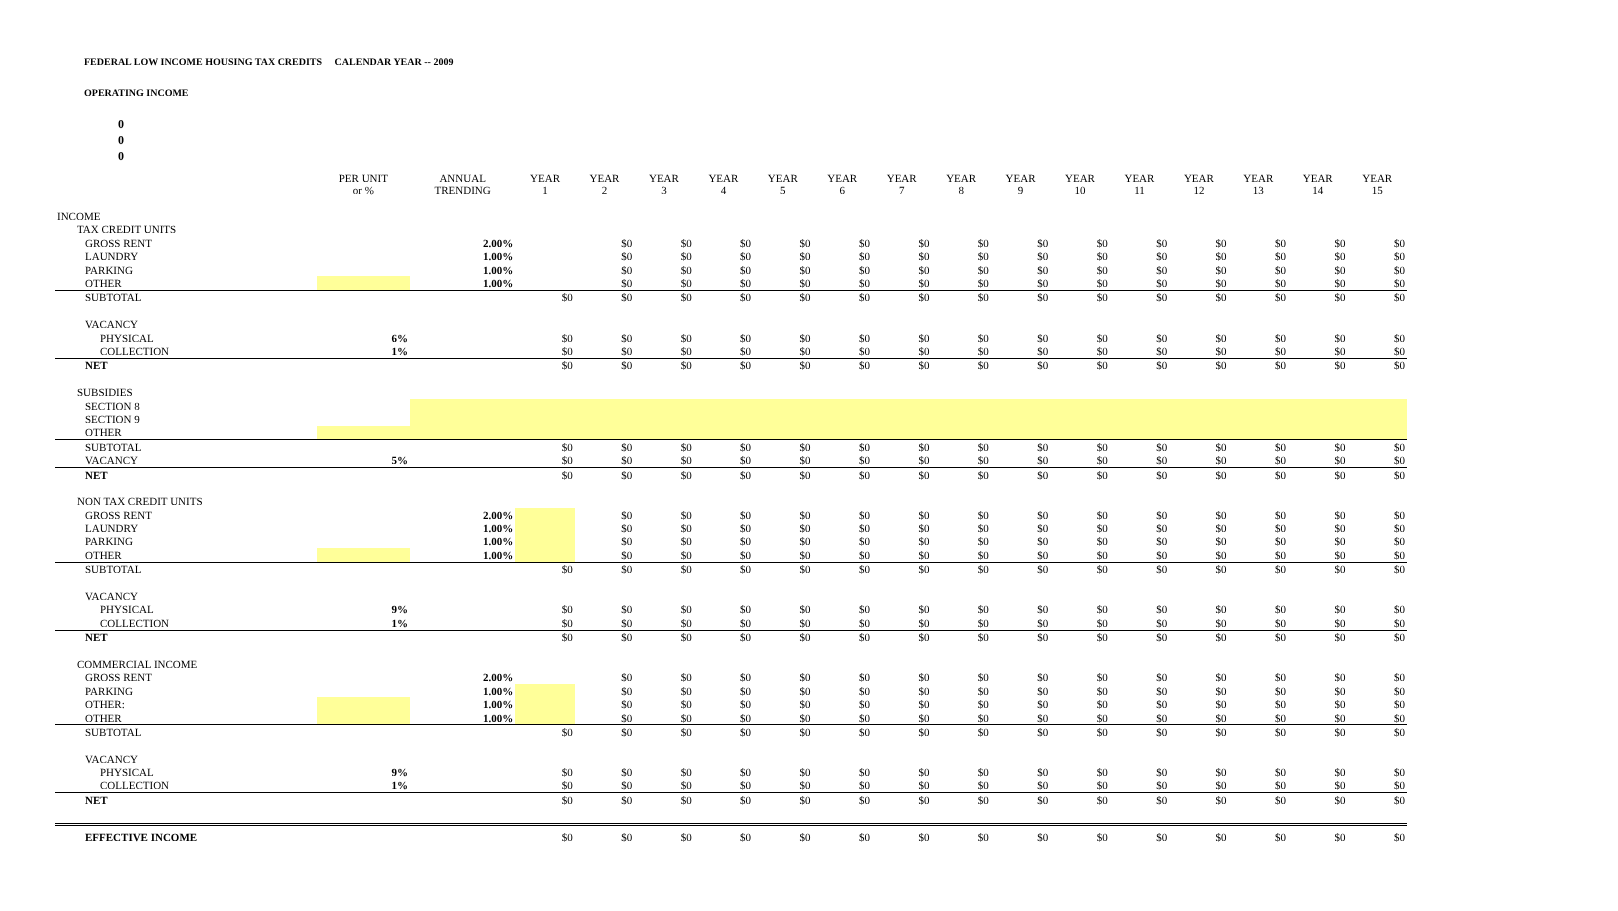FEDERAL LOW INCOME HOUSING TAX CREDITS CALENDAR YEAR -- 2009
OPERATING INCOME
0
0
0
| | PER UNIT or % | ANNUAL TRENDING | YEAR 1 | YEAR 2 | YEAR 3 | YEAR 4 | YEAR 5 | YEAR 6 | YEAR 7 | YEAR 8 | YEAR 9 | YEAR 10 | YEAR 11 | YEAR 12 | YEAR 13 | YEAR 14 | YEAR 15 |
| --- | --- | --- | --- | --- | --- | --- | --- | --- | --- | --- | --- | --- | --- | --- | --- | --- | --- |
| INCOME | | | | | | | | | | | | | | | | | |
| TAX CREDIT UNITS | | | | | | | | | | | | | | | | | |
| GROSS RENT | | 2.00% | | $0 | $0 | $0 | $0 | $0 | $0 | $0 | $0 | $0 | $0 | $0 | $0 | $0 | $0 |
| LAUNDRY | | 1.00% | | $0 | $0 | $0 | $0 | $0 | $0 | $0 | $0 | $0 | $0 | $0 | $0 | $0 | $0 |
| PARKING | | 1.00% | | $0 | $0 | $0 | $0 | $0 | $0 | $0 | $0 | $0 | $0 | $0 | $0 | $0 | $0 |
| OTHER | | 1.00% | | $0 | $0 | $0 | $0 | $0 | $0 | $0 | $0 | $0 | $0 | $0 | $0 | $0 | $0 |
| SUBTOTAL | | | $0 | $0 | $0 | $0 | $0 | $0 | $0 | $0 | $0 | $0 | $0 | $0 | $0 | $0 | $0 |
| VACANCY | | | | | | | | | | | | | | | | | |
| PHYSICAL | 6% | | $0 | $0 | $0 | $0 | $0 | $0 | $0 | $0 | $0 | $0 | $0 | $0 | $0 | $0 | $0 |
| COLLECTION | 1% | | $0 | $0 | $0 | $0 | $0 | $0 | $0 | $0 | $0 | $0 | $0 | $0 | $0 | $0 | $0 |
| NET | | | $0 | $0 | $0 | $0 | $0 | $0 | $0 | $0 | $0 | $0 | $0 | $0 | $0 | $0 | $0 |
| SUBSIDIES | | | | | | | | | | | | | | | | | |
| SECTION 8 | | | | | | | | | | | | | | | | | |
| SECTION 9 | | | | | | | | | | | | | | | | | |
| OTHER | | | | | | | | | | | | | | | | | |
| SUBTOTAL | | | $0 | $0 | $0 | $0 | $0 | $0 | $0 | $0 | $0 | $0 | $0 | $0 | $0 | $0 | $0 |
| VACANCY | 5% | | $0 | $0 | $0 | $0 | $0 | $0 | $0 | $0 | $0 | $0 | $0 | $0 | $0 | $0 | $0 |
| NET | | | $0 | $0 | $0 | $0 | $0 | $0 | $0 | $0 | $0 | $0 | $0 | $0 | $0 | $0 | $0 |
| NON TAX CREDIT UNITS | | | | | | | | | | | | | | | | | |
| GROSS RENT | | 2.00% | | $0 | $0 | $0 | $0 | $0 | $0 | $0 | $0 | $0 | $0 | $0 | $0 | $0 | $0 |
| LAUNDRY | | 1.00% | | $0 | $0 | $0 | $0 | $0 | $0 | $0 | $0 | $0 | $0 | $0 | $0 | $0 | $0 |
| PARKING | | 1.00% | | $0 | $0 | $0 | $0 | $0 | $0 | $0 | $0 | $0 | $0 | $0 | $0 | $0 | $0 |
| OTHER | | 1.00% | | $0 | $0 | $0 | $0 | $0 | $0 | $0 | $0 | $0 | $0 | $0 | $0 | $0 | $0 |
| SUBTOTAL | | | $0 | $0 | $0 | $0 | $0 | $0 | $0 | $0 | $0 | $0 | $0 | $0 | $0 | $0 | $0 |
| VACANCY | | | | | | | | | | | | | | | | | |
| PHYSICAL | 9% | | $0 | $0 | $0 | $0 | $0 | $0 | $0 | $0 | $0 | $0 | $0 | $0 | $0 | $0 | $0 |
| COLLECTION | 1% | | $0 | $0 | $0 | $0 | $0 | $0 | $0 | $0 | $0 | $0 | $0 | $0 | $0 | $0 | $0 |
| NET | | | $0 | $0 | $0 | $0 | $0 | $0 | $0 | $0 | $0 | $0 | $0 | $0 | $0 | $0 | $0 |
| COMMERCIAL INCOME | | | | | | | | | | | | | | | | | |
| GROSS RENT | | 2.00% | | $0 | $0 | $0 | $0 | $0 | $0 | $0 | $0 | $0 | $0 | $0 | $0 | $0 | $0 |
| PARKING | | 1.00% | | $0 | $0 | $0 | $0 | $0 | $0 | $0 | $0 | $0 | $0 | $0 | $0 | $0 | $0 |
| OTHER: | | 1.00% | | $0 | $0 | $0 | $0 | $0 | $0 | $0 | $0 | $0 | $0 | $0 | $0 | $0 | $0 |
| OTHER | | 1.00% | | $0 | $0 | $0 | $0 | $0 | $0 | $0 | $0 | $0 | $0 | $0 | $0 | $0 | $0 |
| SUBTOTAL | | | $0 | $0 | $0 | $0 | $0 | $0 | $0 | $0 | $0 | $0 | $0 | $0 | $0 | $0 | $0 |
| VACANCY | | | | | | | | | | | | | | | | | |
| PHYSICAL | 9% | | $0 | $0 | $0 | $0 | $0 | $0 | $0 | $0 | $0 | $0 | $0 | $0 | $0 | $0 | $0 |
| COLLECTION | 1% | | $0 | $0 | $0 | $0 | $0 | $0 | $0 | $0 | $0 | $0 | $0 | $0 | $0 | $0 | $0 |
| NET | | | $0 | $0 | $0 | $0 | $0 | $0 | $0 | $0 | $0 | $0 | $0 | $0 | $0 | $0 | $0 |
| EFFECTIVE INCOME | | | $0 | $0 | $0 | $0 | $0 | $0 | $0 | $0 | $0 | $0 | $0 | $0 | $0 | $0 | $0 |